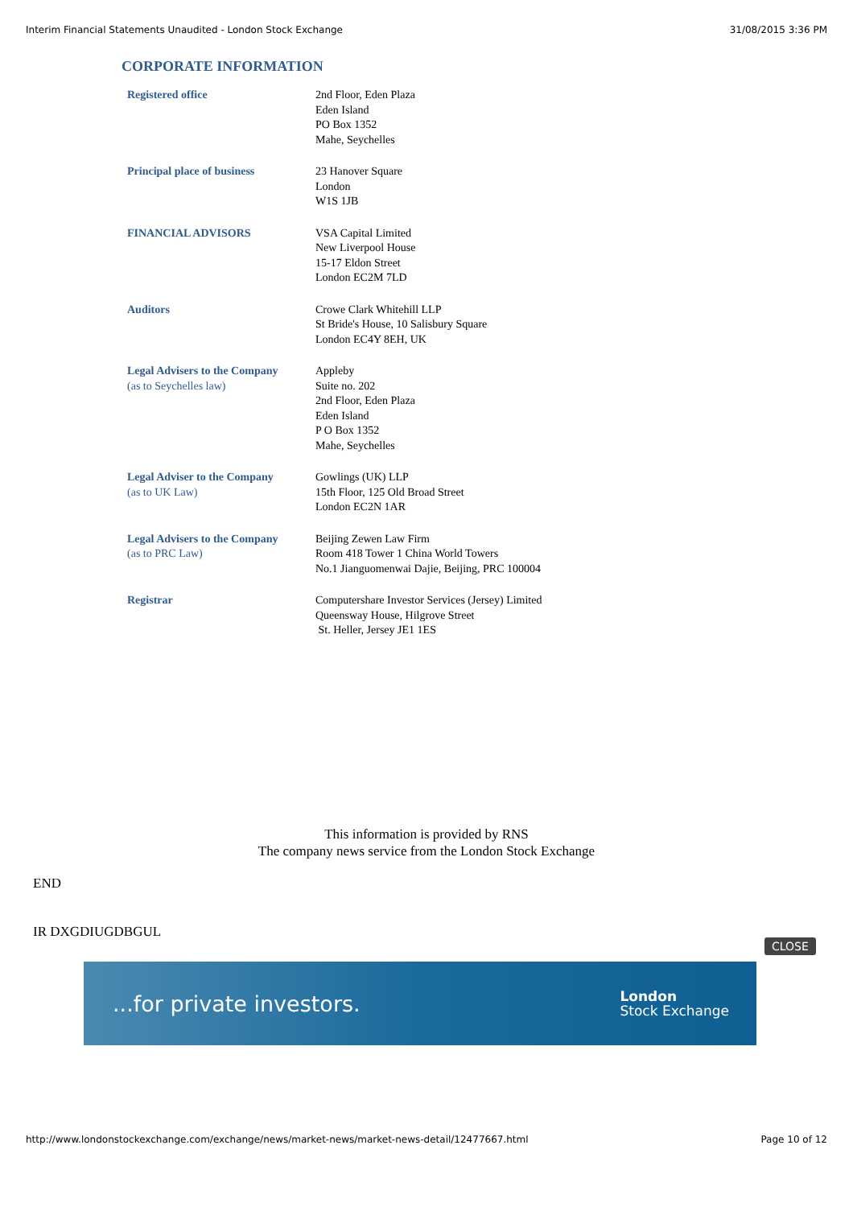Interim Financial Statements Unaudited - London Stock Exchange 31/08/2015 3:36 PM
CORPORATE INFORMATION
| Registered office | 2nd Floor, Eden Plaza Eden Island PO Box 1352 Mahe, Seychelles |
| Principal place of business | 23 Hanover Square London W1S 1JB |
| FINANCIAL ADVISORS | VSA Capital Limited New Liverpool House 15-17 Eldon Street London EC2M 7LD |
| Auditors | Crowe Clark Whitehill LLP St Bride's House, 10 Salisbury Square London EC4Y 8EH, UK |
| Legal Advisers to the Company (as to Seychelles law) | Appleby Suite no. 202 2nd Floor, Eden Plaza Eden Island P O Box 1352 Mahe, Seychelles |
| Legal Adviser to the Company (as to UK Law) | Gowlings (UK) LLP 15th Floor, 125 Old Broad Street London EC2N 1AR |
| Legal Advisers to the Company (as to PRC Law) | Beijing Zewen Law Firm Room 418 Tower 1 China World Towers No.1 Jianguomenwai Dajie, Beijing, PRC 100004 |
| Registrar | Computershare Investor Services (Jersey) Limited Queensway House, Hilgrove Street St. Heller, Jersey JE1 1ES |
This information is provided by RNS
The company news service from the London Stock Exchange
END
IR DXGDIUGDBGUL
CLOSE
...for private investors. London
Stock Exchange
http://www.londonstockexchange.com/exchange/news/market-news/market-news-detail/12477667.html Page 10 of 12